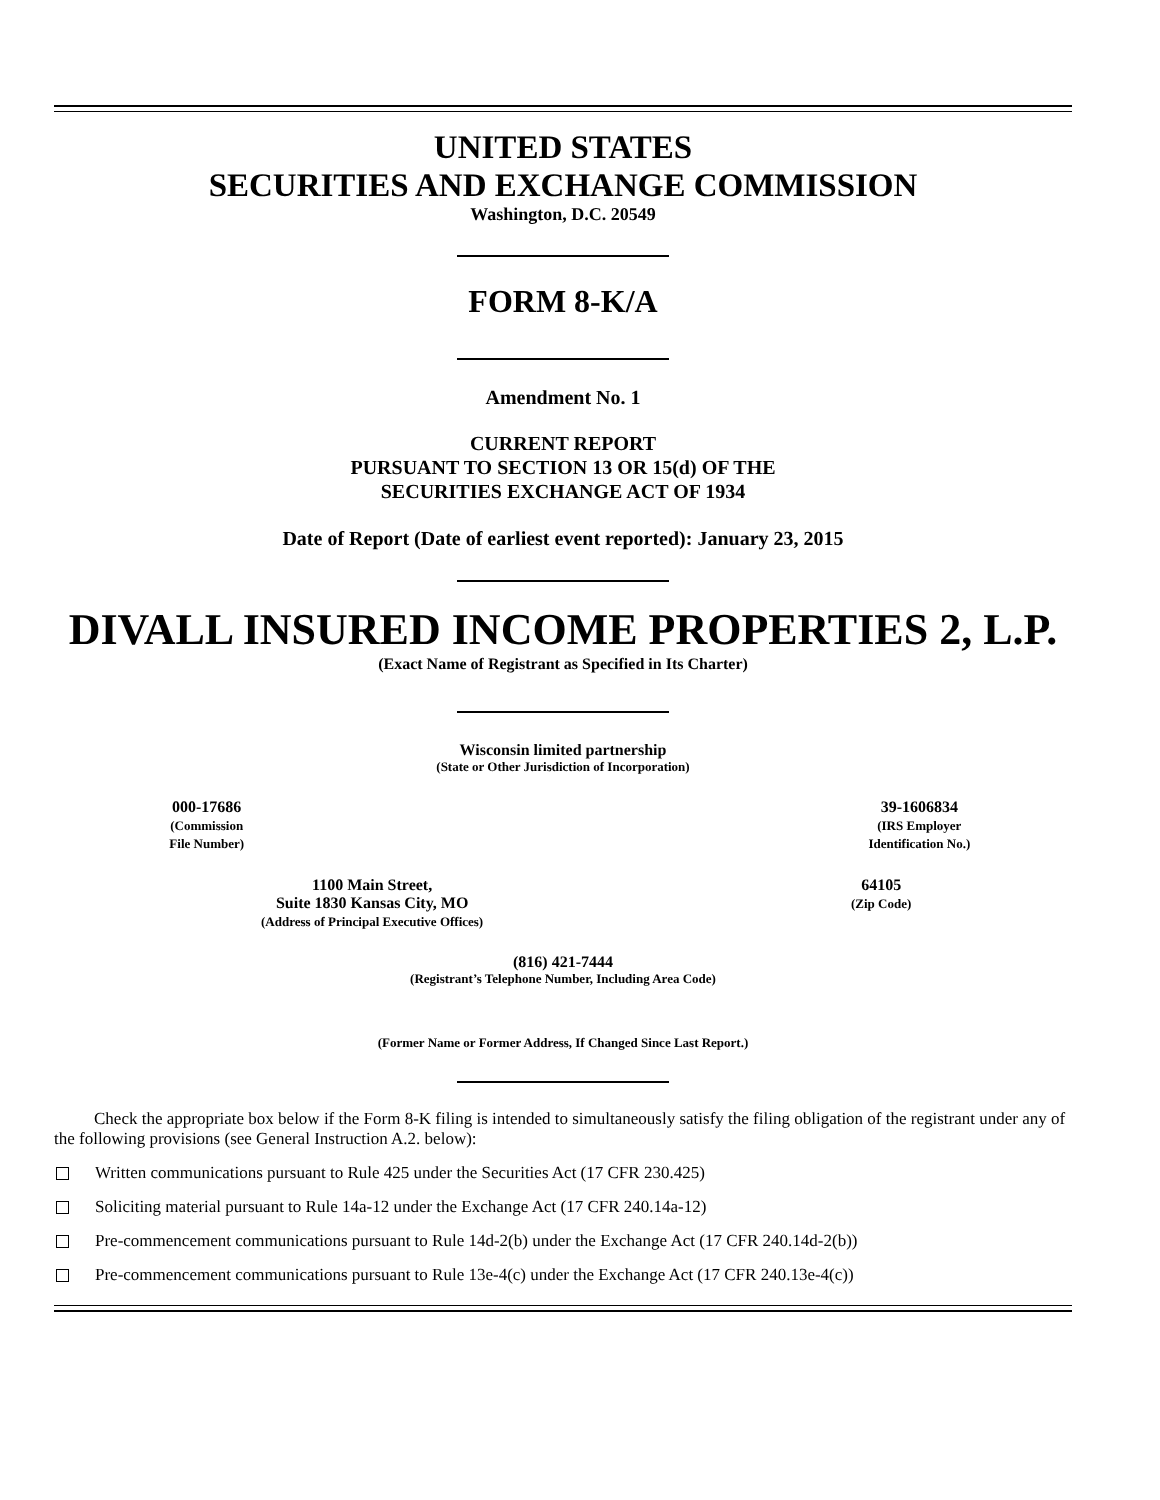UNITED STATES
SECURITIES AND EXCHANGE COMMISSION
Washington, D.C. 20549
FORM 8-K/A
Amendment No. 1
CURRENT REPORT
PURSUANT TO SECTION 13 OR 15(d) OF THE
SECURITIES EXCHANGE ACT OF 1934
Date of Report (Date of earliest event reported): January 23, 2015
DIVALL INSURED INCOME PROPERTIES 2, L.P.
(Exact Name of Registrant as Specified in Its Charter)
Wisconsin limited partnership
(State or Other Jurisdiction of Incorporation)
| 000-17686 (Commission File Number) | | 39-1606834 (IRS Employer Identification No.) |
| 1100 Main Street, Suite 1830 Kansas City, MO (Address of Principal Executive Offices) | 64105 (Zip Code) |
(816) 421-7444
(Registrant’s Telephone Number, Including Area Code)
(Former Name or Former Address, If Changed Since Last Report.)
Check the appropriate box below if the Form 8-K filing is intended to simultaneously satisfy the filing obligation of the registrant under any of the following provisions (see General Instruction A.2. below):
Written communications pursuant to Rule 425 under the Securities Act (17 CFR 230.425)
Soliciting material pursuant to Rule 14a-12 under the Exchange Act (17 CFR 240.14a-12)
Pre-commencement communications pursuant to Rule 14d-2(b) under the Exchange Act (17 CFR 240.14d-2(b))
Pre-commencement communications pursuant to Rule 13e-4(c) under the Exchange Act (17 CFR 240.13e-4(c))